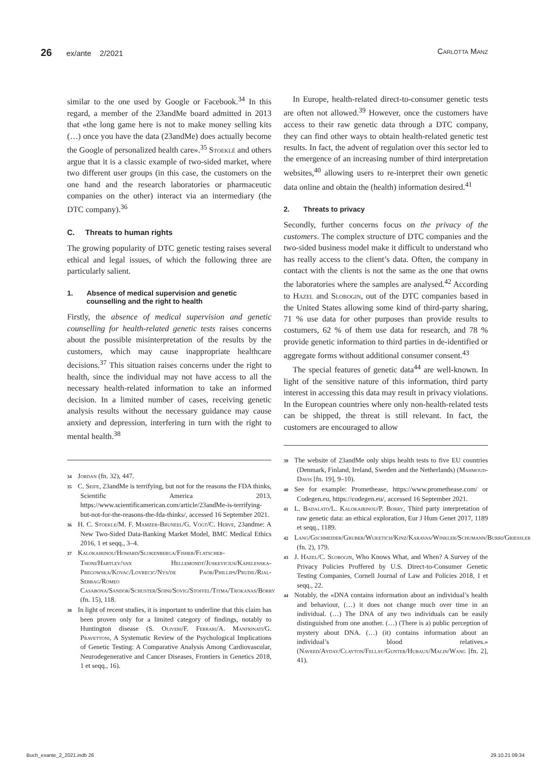26 ex/ante 2/2021 Carlotta Manz
similar to the one used by Google or Facebook.<sup>34</sup> In this regard, a member of the 23andMe board admitted in 2013 that «the long game here is not to make money selling kits (…) once you have the data (23andMe) does actually become the Google of personalized health care».<sup>35</sup> Stoeklé and others argue that it is a classic example of two-sided market, where two different user groups (in this case, the customers on the one hand and the research laboratories or pharmaceutic companies on the other) interact via an intermediary (the DTC company).<sup>36</sup>
C. Threats to human rights
The growing popularity of DTC genetic testing raises several ethical and legal issues, of which the following three are particularly salient.
1. Absence of medical supervision and genetic counselling and the right to health
Firstly, the absence of medical supervision and genetic counselling for health-related genetic tests raises concerns about the possible misinterpretation of the results by the customers, which may cause inappropriate healthcare decisions.<sup>37</sup> This situation raises concerns under the right to health, since the individual may not have access to all the necessary health-related information to take an informed decision. In a limited number of cases, receiving genetic analysis results without the necessary guidance may cause anxiety and depression, interfering in turn with the right to mental health.<sup>38</sup>
<sup>34</sup> Jordan (fn. 32), 447.
<sup>35</sup>C. Seife, 23andMe is terrifying, but not for the reasons the FDA thinks, Scientific America 2013, https://www.scientificamerican.com/article/23andMe-is-terrifying-but-not-for-the-reasons-the-fda-thinks/, accessed 16 September 2021.
<sup>36</sup>H. C. Stoekle/M. F. Mamzer-Bruneel/G. Vogt/C. Herve, 23andme: A New Two-Sided Data-Banking Market Model, BMC Medical Ethics 2016, 1 et seqq., 3–4.
<sup>37</sup> Kalokairinou/Howard/Slokenberga/Fisher/Flatscher-Thoni/Hartlev/van Hellemondt/Juskevicius/Kapelenska-Pregowska/Kovac/Lovrecic/Nys/de Paor/Phillips/Prudil/Rial-Sebbag/Romeo Casabona/Sandor/Schuster/Soini/Sovig/Stoffel/Titma/Trokanas/Borry (fn. 15), 118.
<sup>38</sup> In light of recent studies, it is important to underline that this claim has been proven only for a limited category of findings, notably to Huntington disease (S. Oliveri/F. Ferrari/A. Manfrinati/G. Pravettoni, A Systematic Review of the Psychological Implications of Genetic Testing: A Comparative Analysis Among Cardiovascular, Neurodegenerative and Cancer Diseases, Frontiers in Genetics 2018, 1 et seqq., 16).
In Europe, health-related direct-to-consumer genetic tests are often not allowed.<sup>39</sup> However, once the customers have access to their raw genetic data through a DTC company, they can find other ways to obtain health-related genetic test results. In fact, the advent of regulation over this sector led to the emergence of an increasing number of third interpretation websites,<sup>40</sup> allowing users to re-interpret their own genetic data online and obtain the (health) information desired.<sup>41</sup>
2. Threats to privacy
Secondly, further concerns focus on the privacy of the customers. The complex structure of DTC companies and the two-sided business model make it difficult to understand who has really access to the client’s data. Often, the company in contact with the clients is not the same as the one that owns the laboratories where the samples are analysed.<sup>42</sup> According to Hazel and Slobogin, out of the DTC companies based in the United States allowing some kind of third-party sharing, 71 % use data for other purposes than provide results to costumers, 62 % of them use data for research, and 78 % provide genetic information to third parties in de-identified or aggregate forms without additional consumer consent.<sup>43</sup>
The special features of genetic data<sup>44</sup> are well-known. In light of the sensitive nature of this information, third party interest in accessing this data may result in privacy violations. In the European countries where only non-health-related tests can be shipped, the threat is still relevant. In fact, the customers are encouraged to allow
<sup>39</sup> The website of 23andMe only ships health tests to five EU countries (Denmark, Finland, Ireland, Sweden and the Netherlands) (Mahmoud-Davis [fn. 19], 9–10).
<sup>40</sup> See for example: Promethease, https://www.promethease.com/ or Codegen.eu, https://codegen.eu/, accessed 16 September 2021.
<sup>41</sup> L. Badalato/L. Kalokairinou/P. Borry, Third party interpretation of raw genetic data: an ethical exploration, Eur J Hum Genet 2017, 1189 et seqq., 1189.
<sup>42</sup> Lang/Gschmeider/Gruber/Wuketich/Kinz/Karavas/Winkler/Schumann/Burri/Griessler (fn. 2), 179.
<sup>43</sup> J. Hazel/C. Slobogin, Who Knows What, and When? A Survey of the Privacy Policies Proffered by U.S. Direct-to-Consumer Genetic Testing Companies, Cornell Journal of Law and Policies 2018, 1 et seqq., 22.
<sup>44</sup> Notably, the «DNA contains information about an individual’s health and behaviour, (…) it does not change much over time in an individual. (…) The DNA of any two individuals can be easily distinguished from one another. (…) (There is a) public perception of mystery about DNA. (…) (it) contains information about an individual’s blood relatives.» (Naveed/Ayday/Clayton/Fellay/Gunter/Hubaux/Malin/Wang [fn. 2], 41).
Buch_exante_2_2021.indb 26 29.10.21 09:34